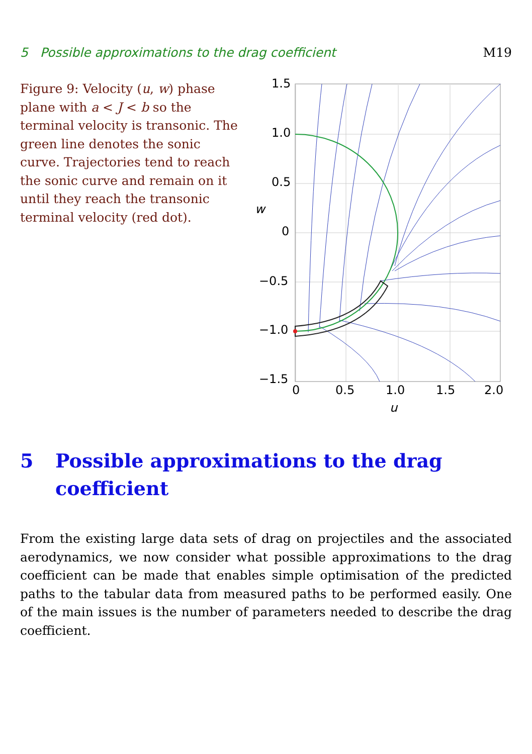5 Possible approximations to the drag coefficient M19
Figure 9: Velocity (u, w) phase plane with a < J < b so the terminal velocity is transonic. The green line denotes the sonic curve. Trajectories tend to reach the sonic curve and remain on it until they reach the transonic terminal velocity (red dot).
1.5
1.0
0.5
0
−0.5
−1.0
−1.5
w
0
0.5
1.0
1.5
2.0
u
5 Possible approximations to the drag coefficient
From the existing large data sets of drag on projectiles and the associated aerodynamics, we now consider what possible approximations to the drag coefficient can be made that enables simple optimisation of the predicted paths to the tabular data from measured paths to be performed easily. One of the main issues is the number of parameters needed to describe the drag coefficient.